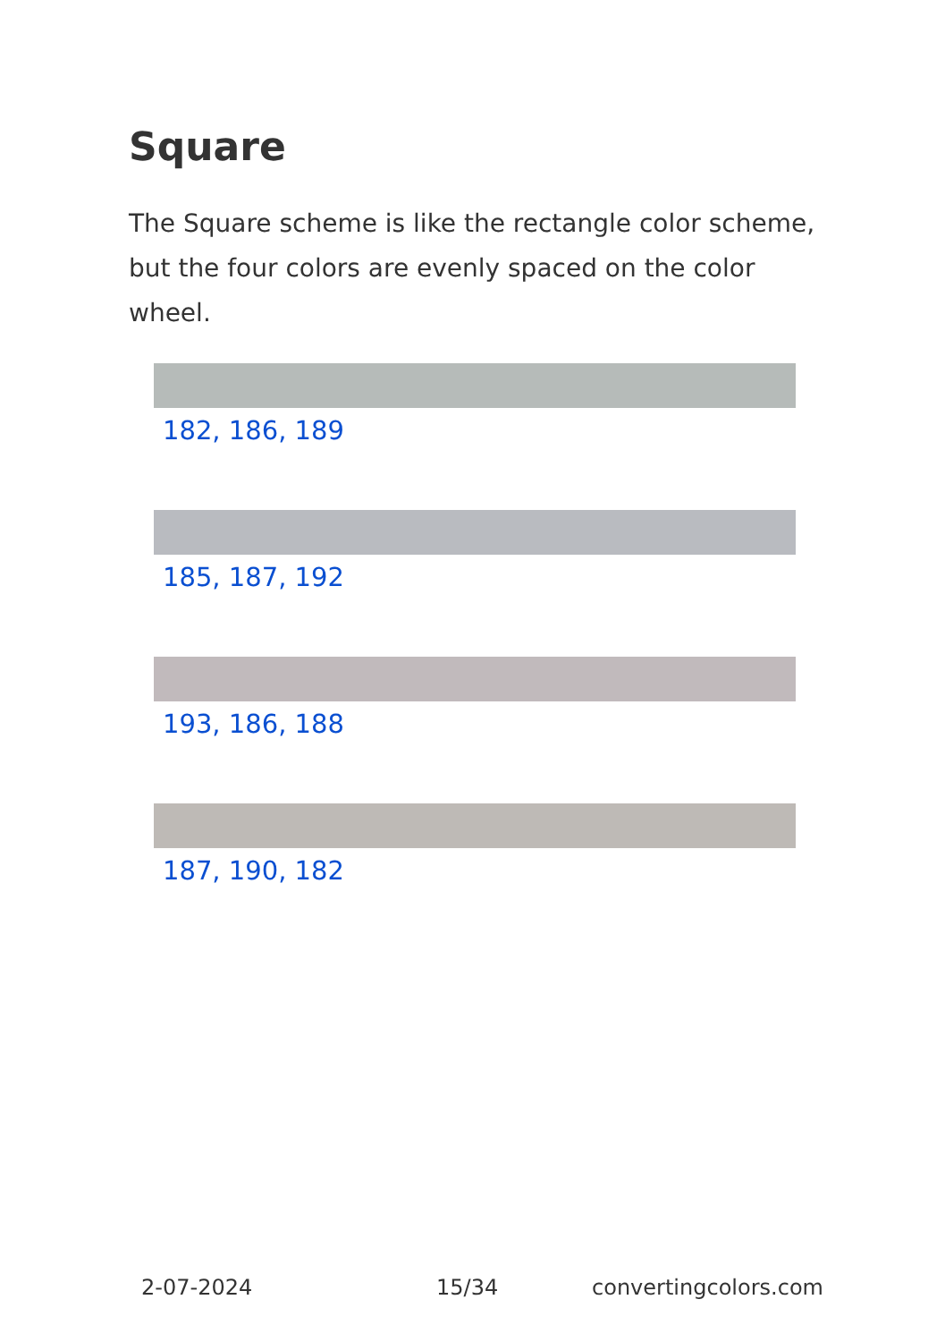Square
The Square scheme is like the rectangle color scheme, but the four colors are evenly spaced on the color wheel.
182, 186, 189
185, 187, 192
193, 186, 188
187, 190, 182
2-07-2024 15/34 convertingcolors.com